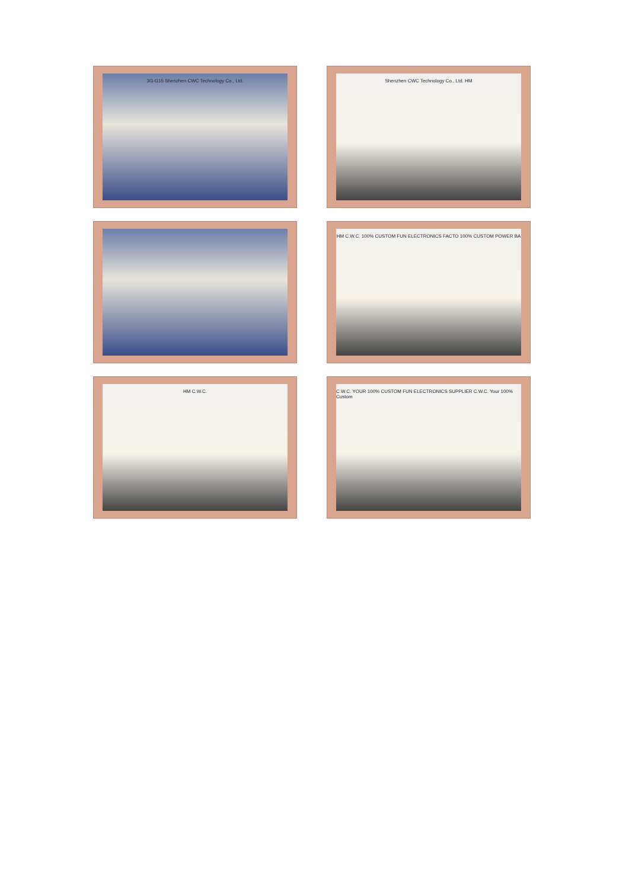3G-G15 Shenzhen CWC Technology Co., Ltd.
Shenzhen CWC Technology Co., Ltd. HM
HM C.W.C. 100% CUSTOM FUN ELECTRONICS FACTO 100% CUSTOM POWER BA
HM C.W.C.
C.W.C. YOUR 100% CUSTOM FUN ELECTRONICS SUPPLIER C.W.C. Your 100% Custom